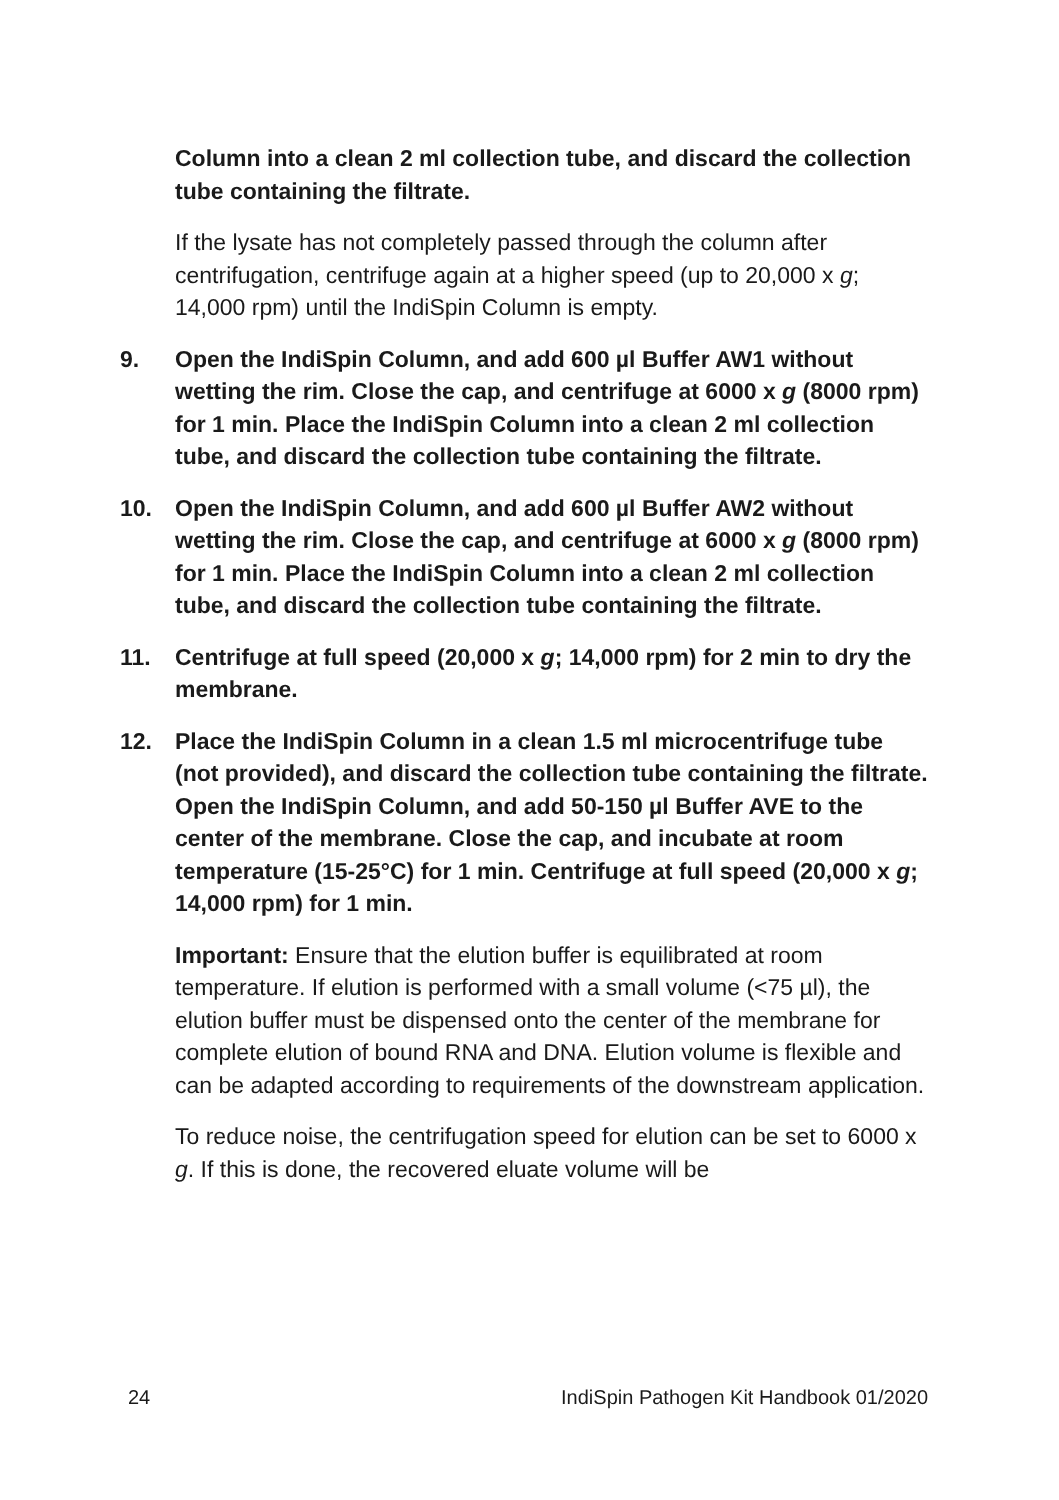Column into a clean 2 ml collection tube, and discard the collection tube containing the filtrate.
If the lysate has not completely passed through the column after centrifugation, centrifuge again at a higher speed (up to 20,000 x g; 14,000 rpm) until the IndiSpin Column is empty.
9. Open the IndiSpin Column, and add 600 µl Buffer AW1 without wetting the rim. Close the cap, and centrifuge at 6000 x g (8000 rpm) for 1 min. Place the IndiSpin Column into a clean 2 ml collection tube, and discard the collection tube containing the filtrate.
10. Open the IndiSpin Column, and add 600 µl Buffer AW2 without wetting the rim. Close the cap, and centrifuge at 6000 x g (8000 rpm) for 1 min. Place the IndiSpin Column into a clean 2 ml collection tube, and discard the collection tube containing the filtrate.
11. Centrifuge at full speed (20,000 x g; 14,000 rpm) for 2 min to dry the membrane.
12. Place the IndiSpin Column in a clean 1.5 ml microcentrifuge tube (not provided), and discard the collection tube containing the filtrate. Open the IndiSpin Column, and add 50-150 µl Buffer AVE to the center of the membrane. Close the cap, and incubate at room temperature (15-25°C) for 1 min. Centrifuge at full speed (20,000 x g; 14,000 rpm) for 1 min.
Important: Ensure that the elution buffer is equilibrated at room temperature. If elution is performed with a small volume (<75 µl), the elution buffer must be dispensed onto the center of the membrane for complete elution of bound RNA and DNA. Elution volume is flexible and can be adapted according to requirements of the downstream application.
To reduce noise, the centrifugation speed for elution can be set to 6000 x g. If this is done, the recovered eluate volume will be
24 IndiSpin Pathogen Kit Handbook 01/2020